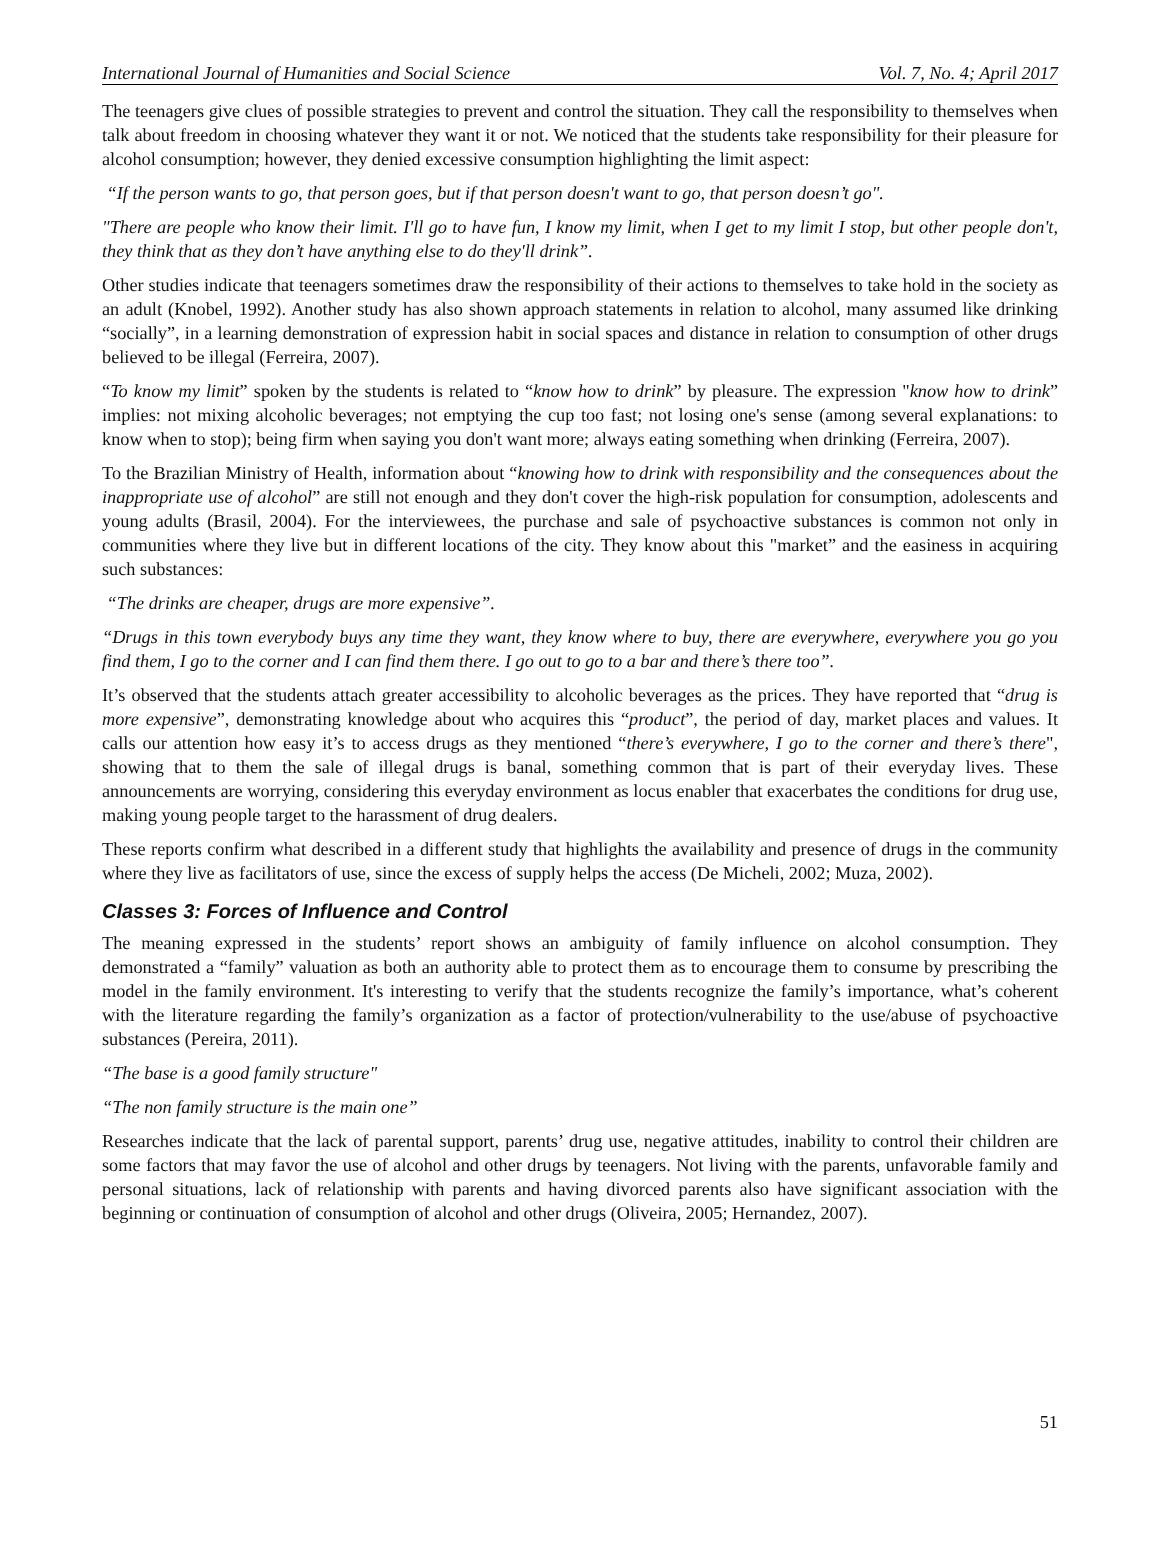International Journal of Humanities and Social Science Vol. 7, No. 4; April 2017
The teenagers give clues of possible strategies to prevent and control the situation. They call the responsibility to themselves when talk about freedom in choosing whatever they want it or not. We noticed that the students take responsibility for their pleasure for alcohol consumption; however, they denied excessive consumption highlighting the limit aspect:
“If the person wants to go, that person goes, but if that person doesn't want to go, that person doesn’t go".
"There are people who know their limit. I'll go to have fun, I know my limit, when I get to my limit I stop, but other people don't, they think that as they don’t have anything else to do they'll drink”.
Other studies indicate that teenagers sometimes draw the responsibility of their actions to themselves to take hold in the society as an adult (Knobel, 1992). Another study has also shown approach statements in relation to alcohol, many assumed like drinking “socially”, in a learning demonstration of expression habit in social spaces and distance in relation to consumption of other drugs believed to be illegal (Ferreira, 2007).
“To know my limit” spoken by the students is related to “know how to drink” by pleasure. The expression "know how to drink” implies: not mixing alcoholic beverages; not emptying the cup too fast; not losing one's sense (among several explanations: to know when to stop); being firm when saying you don't want more; always eating something when drinking (Ferreira, 2007).
To the Brazilian Ministry of Health, information about “knowing how to drink with responsibility and the consequences about the inappropriate use of alcohol” are still not enough and they don't cover the high-risk population for consumption, adolescents and young adults (Brasil, 2004). For the interviewees, the purchase and sale of psychoactive substances is common not only in communities where they live but in different locations of the city. They know about this "market” and the easiness in acquiring such substances:
“The drinks are cheaper, drugs are more expensive”.
“Drugs in this town everybody buys any time they want, they know where to buy, there are everywhere, everywhere you go you find them, I go to the corner and I can find them there. I go out to go to a bar and there’s there too”.
It’s observed that the students attach greater accessibility to alcoholic beverages as the prices. They have reported that “drug is more expensive”, demonstrating knowledge about who acquires this “product”, the period of day, market places and values. It calls our attention how easy it’s to access drugs as they mentioned “there’s everywhere, I go to the corner and there’s there", showing that to them the sale of illegal drugs is banal, something common that is part of their everyday lives. These announcements are worrying, considering this everyday environment as locus enabler that exacerbates the conditions for drug use, making young people target to the harassment of drug dealers.
These reports confirm what described in a different study that highlights the availability and presence of drugs in the community where they live as facilitators of use, since the excess of supply helps the access (De Micheli, 2002; Muza, 2002).
Classes 3: Forces of Influence and Control
The meaning expressed in the students’ report shows an ambiguity of family influence on alcohol consumption. They demonstrated a “family” valuation as both an authority able to protect them as to encourage them to consume by prescribing the model in the family environment. It's interesting to verify that the students recognize the family’s importance, what’s coherent with the literature regarding the family’s organization as a factor of protection/vulnerability to the use/abuse of psychoactive substances (Pereira, 2011).
“The base is a good family structure"
“The non family structure is the main one”
Researches indicate that the lack of parental support, parents’ drug use, negative attitudes, inability to control their children are some factors that may favor the use of alcohol and other drugs by teenagers. Not living with the parents, unfavorable family and personal situations, lack of relationship with parents and having divorced parents also have significant association with the beginning or continuation of consumption of alcohol and other drugs (Oliveira, 2005; Hernandez, 2007).
51